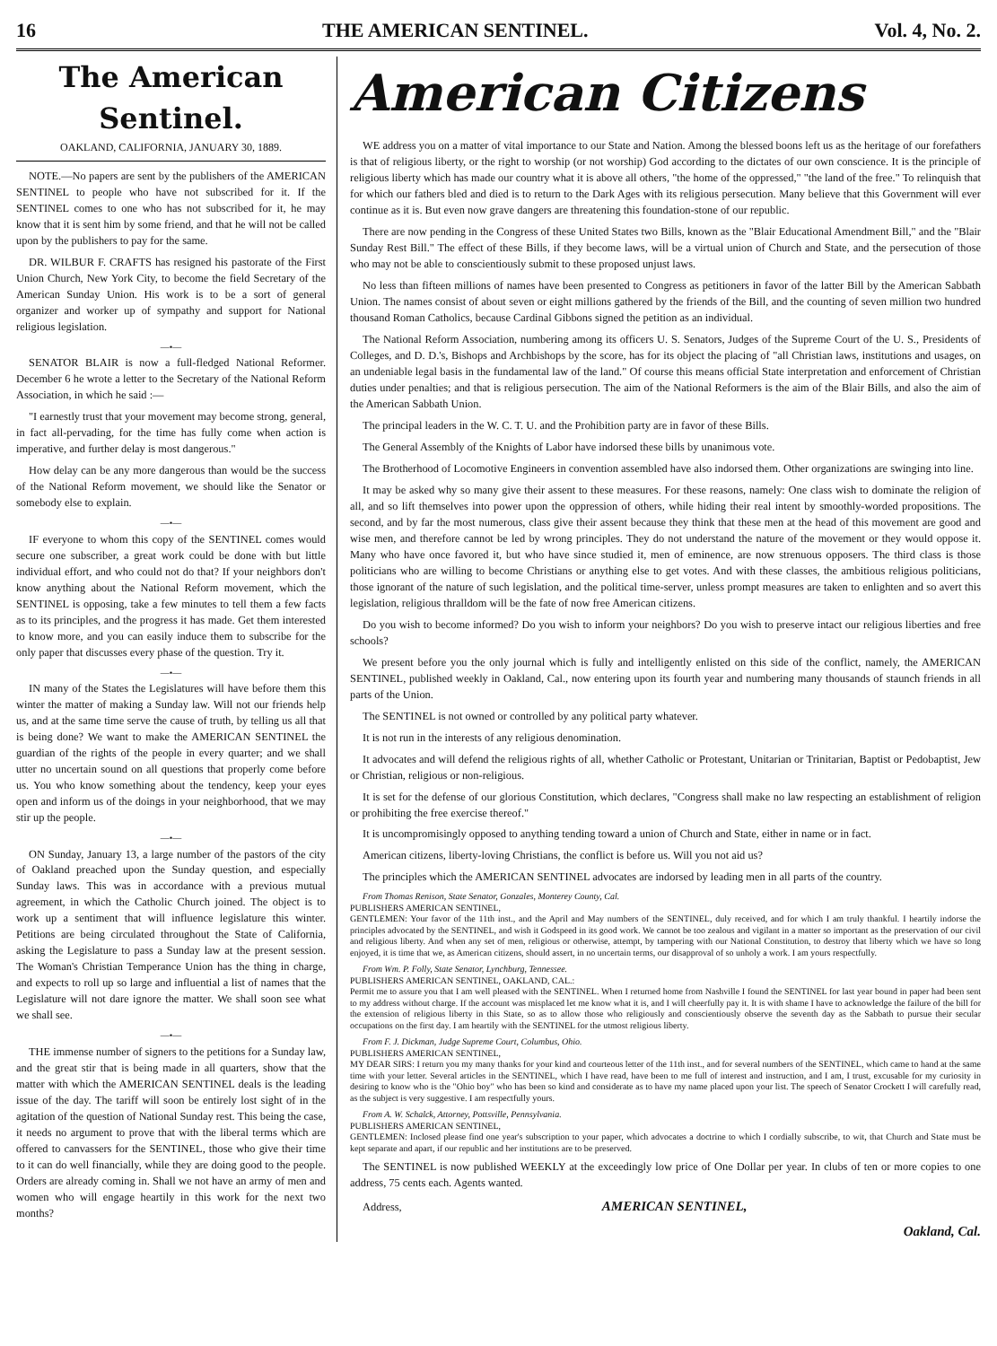16 THE AMERICAN SENTINEL. Vol. 4, No. 2.
The American Sentinel.
OAKLAND, CALIFORNIA, JANUARY 30, 1889.
NOTE.—No papers are sent by the publishers of the AMERICAN SENTINEL to people who have not subscribed for it. If the SENTINEL comes to one who has not subscribed for it, he may know that it is sent him by some friend, and that he will not be called upon by the publishers to pay for the same.
DR. WILBUR F. CRAFTS has resigned his pastorate of the First Union Church, New York City, to become the field Secretary of the American Sunday Union. His work is to be a sort of general organizer and worker up of sympathy and support for National religious legislation.
—•—
SENATOR BLAIR is now a full-fledged National Reformer. December 6 he wrote a letter to the Secretary of the National Reform Association, in which he said :—
"I earnestly trust that your movement may become strong, general, in fact all-pervading, for the time has fully come when action is imperative, and further delay is most dangerous."
How delay can be any more dangerous than would be the success of the National Reform movement, we should like the Senator or somebody else to explain.
—•—
IF everyone to whom this copy of the SENTINEL comes would secure one subscriber, a great work could be done with but little individual effort, and who could not do that? If your neighbors don't know anything about the National Reform movement, which the SENTINEL is opposing, take a few minutes to tell them a few facts as to its principles, and the progress it has made. Get them interested to know more, and you can easily induce them to subscribe for the only paper that discusses every phase of the question. Try it.
—•—
IN many of the States the Legislatures will have before them this winter the matter of making a Sunday law. Will not our friends help us, and at the same time serve the cause of truth, by telling us all that is being done? We want to make the AMERICAN SENTINEL the guardian of the rights of the people in every quarter; and we shall utter no uncertain sound on all questions that properly come before us. You who know something about the tendency, keep your eyes open and inform us of the doings in your neighborhood, that we may stir up the people.
—•—
ON Sunday, January 13, a large number of the pastors of the city of Oakland preached upon the Sunday question, and especially Sunday laws. This was in accordance with a previous mutual agreement, in which the Catholic Church joined. The object is to work up a sentiment that will influence legislature this winter. Petitions are being circulated throughout the State of California, asking the Legislature to pass a Sunday law at the present session. The Woman's Christian Temperance Union has the thing in charge, and expects to roll up so large and influential a list of names that the Legislature will not dare ignore the matter. We shall soon see what we shall see.
—•—
THE immense number of signers to the petitions for a Sunday law, and the great stir that is being made in all quarters, show that the matter with which the AMERICAN SENTINEL deals is the leading issue of the day. The tariff will soon be entirely lost sight of in the agitation of the question of National Sunday rest. This being the case, it needs no argument to prove that with the liberal terms which are offered to canvassers for the SENTINEL, those who give their time to it can do well financially, while they are doing good to the people. Orders are already coming in. Shall we not have an army of men and women who will engage heartily in this work for the next two months?
American Citizens
WE address you on a matter of vital importance to our State and Nation. Among the blessed boons left us as the heritage of our forefathers is that of religious liberty, or the right to worship (or not worship) God according to the dictates of our own conscience. It is the principle of religious liberty which has made our country what it is above all others, "the home of the oppressed," "the land of the free." To relinquish that for which our fathers bled and died is to return to the Dark Ages with its religious persecution. Many believe that this Government will ever continue as it is. But even now grave dangers are threatening this foundation-stone of our republic.
There are now pending in the Congress of these United States two Bills, known as the "Blair Educational Amendment Bill," and the "Blair Sunday Rest Bill." The effect of these Bills, if they become laws, will be a virtual union of Church and State, and the persecution of those who may not be able to conscientiously submit to these proposed unjust laws.
No less than fifteen millions of names have been presented to Congress as petitioners in favor of the latter Bill by the American Sabbath Union. The names consist of about seven or eight millions gathered by the friends of the Bill, and the counting of seven million two hundred thousand Roman Catholics, because Cardinal Gibbons signed the petition as an individual.
The National Reform Association, numbering among its officers U. S. Senators, Judges of the Supreme Court of the U. S., Presidents of Colleges, and D. D.'s, Bishops and Archbishops by the score, has for its object the placing of "all Christian laws, institutions and usages, on an undeniable legal basis in the fundamental law of the land." Of course this means official State interpretation and enforcement of Christian duties under penalties; and that is religious persecution. The aim of the National Reformers is the aim of the Blair Bills, and also the aim of the American Sabbath Union.
The principal leaders in the W. C. T. U. and the Prohibition party are in favor of these Bills.
The General Assembly of the Knights of Labor have indorsed these bills by unanimous vote.
The Brotherhood of Locomotive Engineers in convention assembled have also indorsed them. Other organizations are swinging into line.
It may be asked why so many give their assent to these measures. For these reasons, namely: One class wish to dominate the religion of all, and so lift themselves into power upon the oppression of others, while hiding their real intent by smoothly-worded propositions. The second, and by far the most numerous, class give their assent because they think that these men at the head of this movement are good and wise men, and therefore cannot be led by wrong principles. They do not understand the nature of the movement or they would oppose it. Many who have once favored it, but who have since studied it, men of eminence, are now strenuous opposers. The third class is those politicians who are willing to become Christians or anything else to get votes. And with these classes, the ambitious religious politicians, those ignorant of the nature of such legislation, and the political time-server, unless prompt measures are taken to enlighten and so avert this legislation, religious thralldom will be the fate of now free American citizens.
Do you wish to become informed? Do you wish to inform your neighbors? Do you wish to preserve intact our religious liberties and free schools?
We present before you the only journal which is fully and intelligently enlisted on this side of the conflict, namely, the AMERICAN SENTINEL, published weekly in Oakland, Cal., now entering upon its fourth year and numbering many thousands of staunch friends in all parts of the Union.
The SENTINEL is not owned or controlled by any political party whatever.
It is not run in the interests of any religious denomination.
It advocates and will defend the religious rights of all, whether Catholic or Protestant, Unitarian or Trinitarian, Baptist or Pedobaptist, Jew or Christian, religious or non-religious.
It is set for the defense of our glorious Constitution, which declares, "Congress shall make no law respecting an establishment of religion or prohibiting the free exercise thereof."
It is uncompromisingly opposed to anything tending toward a union of Church and State, either in name or in fact.
American citizens, liberty-loving Christians, the conflict is before us. Will you not aid us?
The principles which the AMERICAN SENTINEL advocates are indorsed by leading men in all parts of the country.
From Thomas Renison, State Senator, Gonzales, Monterey County, Cal.
PUBLISHERS AMERICAN SENTINEL,
GENTLEMEN: Your favor of the 11th inst., and the April and May numbers of the SENTINEL, duly received, and for which I am truly thankful. I heartily indorse the principles advocated by the SENTINEL, and wish it Godspeed in its good work. We cannot be too zealous and vigilant in a matter so important as the preservation of our civil and religious liberty. And when any set of men, religious or otherwise, attempt, by tampering with our National Constitution, to destroy that liberty which we have so long enjoyed, it is time that we, as American citizens, should assert, in no uncertain terms, our disapproval of so unholy a work. I am yours respectfully.
From Wm. P. Folly, State Senator, Lynchburg, Tennessee.
PUBLISHERS AMERICAN SENTINEL, OAKLAND, CAL.:
Permit me to assure you that I am well pleased with the SENTINEL. When I returned home from Nashville I found the SENTINEL for last year bound in paper had been sent to my address without charge. If the account was misplaced let me know what it is, and I will cheerfully pay it. It is with shame I have to acknowledge the failure of the bill for the extension of religious liberty in this State, so as to allow those who religiously and conscientiously observe the seventh day as the Sabbath to pursue their secular occupations on the first day. I am heartily with the SENTINEL for the utmost religious liberty.
From F. J. Dickman, Judge Supreme Court, Columbus, Ohio.
PUBLISHERS AMERICAN SENTINEL,
MY DEAR SIRS: I return you my many thanks for your kind and courteous letter of the 11th inst., and for several numbers of the SENTINEL, which came to hand at the same time with your letter. Several articles in the SENTINEL, which I have read, have been to me full of interest and instruction, and I am, I trust, excusable for my curiosity in desiring to know who is the "Ohio boy" who has been so kind and considerate as to have my name placed upon your list. The speech of Senator Crockett I will carefully read, as the subject is very suggestive. I am respectfully yours.
From A. W. Schalck, Attorney, Pottsville, Pennsylvania.
PUBLISHERS AMERICAN SENTINEL,
GENTLEMEN: Inclosed please find one year's subscription to your paper, which advocates a doctrine to which I cordially subscribe, to wit, that Church and State must be kept separate and apart, if our republic and her institutions are to be preserved.
The SENTINEL is now published WEEKLY at the exceedingly low price of One Dollar per year. In clubs of ten or more copies to one address, 75 cents each. Agents wanted.
Address, AMERICAN SENTINEL,
Oakland, Cal.